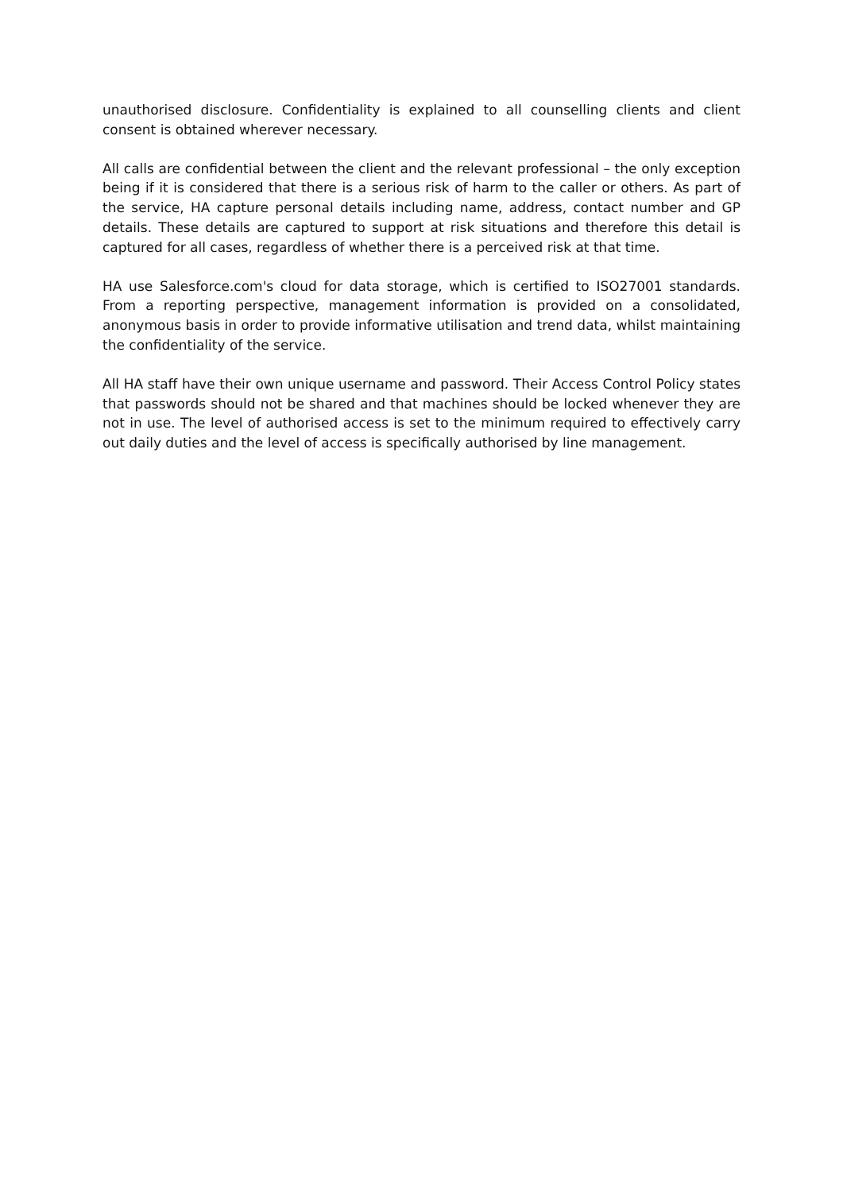unauthorised disclosure. Confidentiality is explained to all counselling clients and client consent is obtained wherever necessary.
All calls are confidential between the client and the relevant professional – the only exception being if it is considered that there is a serious risk of harm to the caller or others. As part of the service, HA capture personal details including name, address, contact number and GP details. These details are captured to support at risk situations and therefore this detail is captured for all cases, regardless of whether there is a perceived risk at that time.
HA use Salesforce.com's cloud for data storage, which is certified to ISO27001 standards. From a reporting perspective, management information is provided on a consolidated, anonymous basis in order to provide informative utilisation and trend data, whilst maintaining the confidentiality of the service.
All HA staff have their own unique username and password. Their Access Control Policy states that passwords should not be shared and that machines should be locked whenever they are not in use. The level of authorised access is set to the minimum required to effectively carry out daily duties and the level of access is specifically authorised by line management.